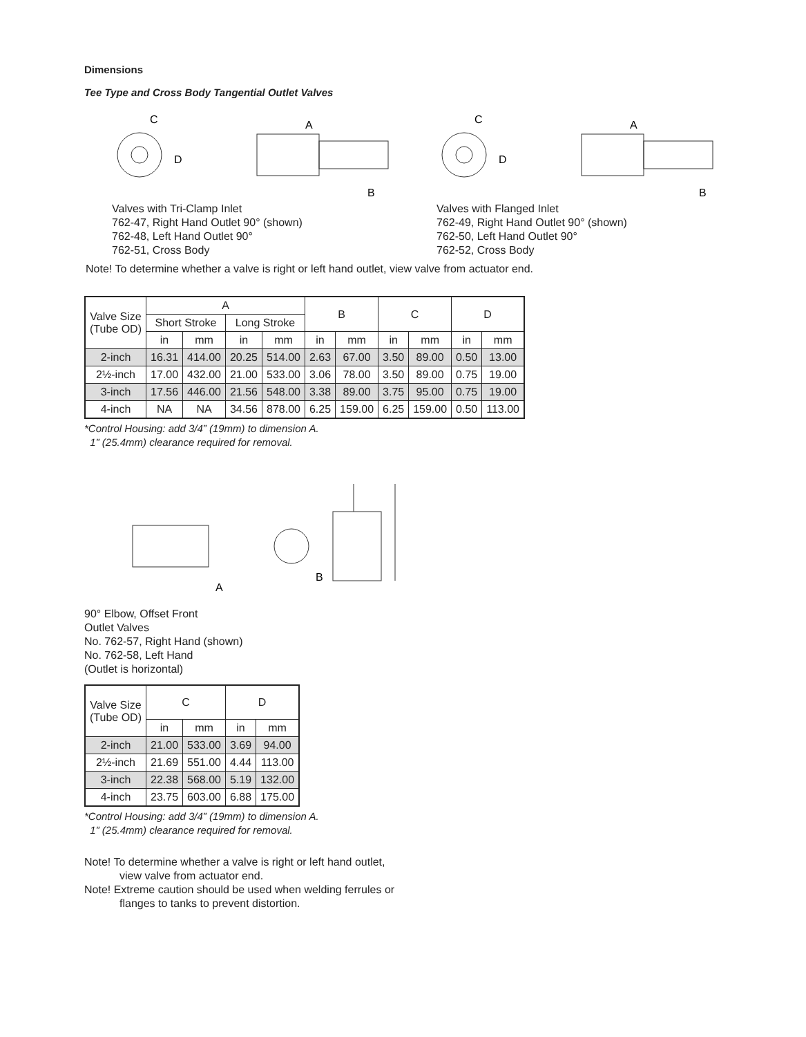Dimensions
Tee Type and Cross Body Tangential Outlet Valves
C
D
A
B
Valves with Tri-Clamp Inlet
762-47, Right Hand Outlet 90° (shown)
762-48, Left Hand Outlet 90°
762-51, Cross Body
C
D
A
B
Valves with Flanged Inlet
762-49, Right Hand Outlet 90° (shown)
762-50, Left Hand Outlet 90°
762-52, Cross Body
Note! To determine whether a valve is right or left hand outlet, view valve from actuator end.
| Valve Size (Tube OD) | A | | | | B | | C | | D | |
| --- | --- | --- | --- | --- | --- | --- | --- | --- | --- | --- |
| | Short Stroke | | Long Stroke | | | | | | | |
| | in | mm | in | mm | in | mm | in | mm | in | mm |
| 2-inch | 16.31 | 414.00 | 20.25 | 514.00 | 2.63 | 67.00 | 3.50 | 89.00 | 0.50 | 13.00 |
| 2½-inch | 17.00 | 432.00 | 21.00 | 533.00 | 3.06 | 78.00 | 3.50 | 89.00 | 0.75 | 19.00 |
| 3-inch | 17.56 | 446.00 | 21.56 | 548.00 | 3.38 | 89.00 | 3.75 | 95.00 | 0.75 | 19.00 |
| 4-inch | NA | NA | 34.56 | 878.00 | 6.25 | 159.00 | 6.25 | 159.00 | 0.50 | 113.00 |
*Control Housing: add 3/4” (19mm) to dimension A.
1” (25.4mm) clearance required for removal.
A
B
90° Elbow, Offset Front
Outlet Valves
No. 762-57, Right Hand (shown)
No. 762-58, Left Hand
(Outlet is horizontal)
| Valve Size (Tube OD) | C | | D | |
| --- | --- | --- | --- | --- |
| | in | mm | in | mm |
| 2-inch | 21.00 | 533.00 | 3.69 | 94.00 |
| 2½-inch | 21.69 | 551.00 | 4.44 | 113.00 |
| 3-inch | 22.38 | 568.00 | 5.19 | 132.00 |
| 4-inch | 23.75 | 603.00 | 6.88 | 175.00 |
*Control Housing: add 3/4” (19mm) to dimension A.
1” (25.4mm) clearance required for removal.
Note! To determine whether a valve is right or left hand outlet,
view valve from actuator end.
Note! Extreme caution should be used when welding ferrules or
flanges to tanks to prevent distortion.